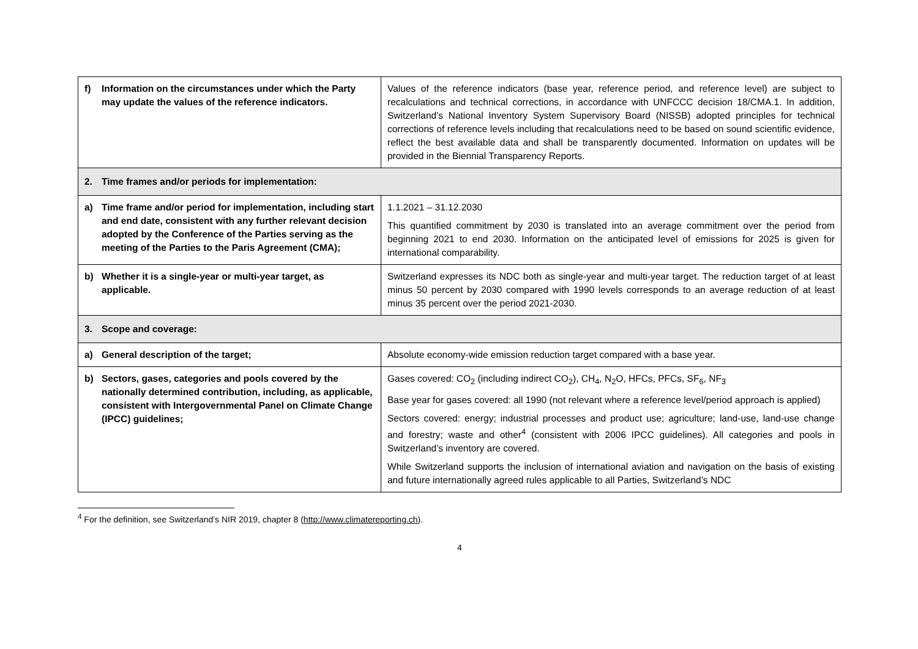| f) Information on the circumstances under which the Party may update the values of the reference indicators. | Values of the reference indicators (base year, reference period, and reference level) are subject to recalculations and technical corrections, in accordance with UNFCCC decision 18/CMA.1. In addition, Switzerland’s National Inventory System Supervisory Board (NISSB) adopted principles for technical corrections of reference levels including that recalculations need to be based on sound scientific evidence, reflect the best available data and shall be transparently documented. Information on updates will be provided in the Biennial Transparency Reports. |
| 2. Time frames and/or periods for implementation: | |
| a) Time frame and/or period for implementation, including start and end date, consistent with any further relevant decision adopted by the Conference of the Parties serving as the meeting of the Parties to the Paris Agreement (CMA); | 1.1.2021 – 31.12.2030 This quantified commitment by 2030 is translated into an average commitment over the period from beginning 2021 to end 2030. Information on the anticipated level of emissions for 2025 is given for international comparability. |
| b) Whether it is a single-year or multi-year target, as applicable. | Switzerland expresses its NDC both as single-year and multi-year target. The reduction target of at least minus 50 percent by 2030 compared with 1990 levels corresponds to an average reduction of at least minus 35 percent over the period 2021-2030. |
| 3. Scope and coverage: | |
| a) General description of the target; | Absolute economy-wide emission reduction target compared with a base year. |
| b) Sectors, gases, categories and pools covered by the nationally determined contribution, including, as applicable, consistent with Intergovernmental Panel on Climate Change (IPCC) guidelines; | Gases covered: CO<sub>2</sub> (including indirect CO<sub>2</sub>), CH<sub>4</sub>, N<sub>2</sub>O, HFCs, PFCs, SF<sub>6</sub>, NF<sub>3</sub> Base year for gases covered: all 1990 (not relevant where a reference level/period approach is applied) Sectors covered: energy; industrial processes and product use; agriculture; land-use, land-use change and forestry; waste and other<sup>4</sup> (consistent with 2006 IPCC guidelines). All categories and pools in Switzerland’s inventory are covered. While Switzerland supports the inclusion of international aviation and navigation on the basis of existing and future internationally agreed rules applicable to all Parties, Switzerland’s NDC |
<sup>4</sup> For the definition, see Switzerland’s NIR 2019, chapter 8 (http://www.climatereporting.ch).
4